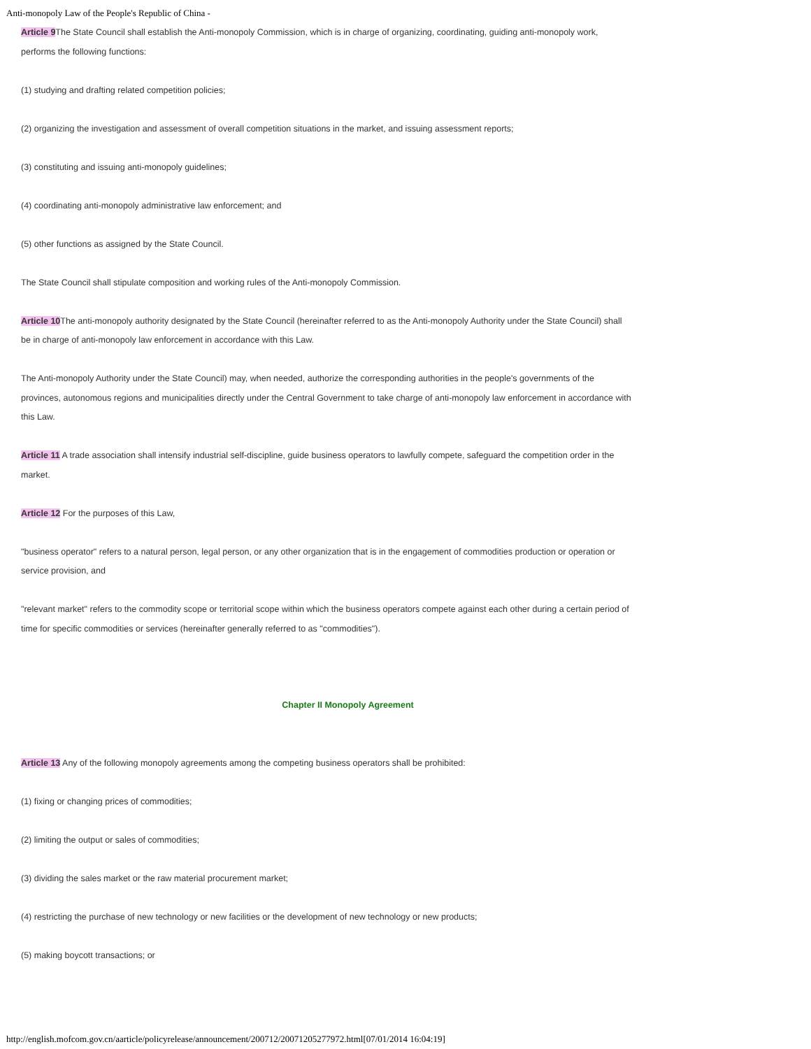Anti-monopoly Law of the People's Republic of China -
Article 9 The State Council shall establish the Anti-monopoly Commission, which is in charge of organizing, coordinating, guiding anti-monopoly work, performs the following functions:
(1) studying and drafting related competition policies;
(2) organizing the investigation and assessment of overall competition situations in the market, and issuing assessment reports;
(3) constituting and issuing anti-monopoly guidelines;
(4) coordinating anti-monopoly administrative law enforcement; and
(5) other functions as assigned by the State Council.
The State Council shall stipulate composition and working rules of the Anti-monopoly Commission.
Article 10 The anti-monopoly authority designated by the State Council (hereinafter referred to as the Anti-monopoly Authority under the State Council) shall be in charge of anti-monopoly law enforcement in accordance with this Law.
The Anti-monopoly Authority under the State Council) may, when needed, authorize the corresponding authorities in the people's governments of the provinces, autonomous regions and municipalities directly under the Central Government to take charge of anti-monopoly law enforcement in accordance with this Law.
Article 11 A trade association shall intensify industrial self-discipline, guide business operators to lawfully compete, safeguard the competition order in the market.
Article 12 For the purposes of this Law,
"business operator" refers to a natural person, legal person, or any other organization that is in the engagement of commodities production or operation or service provision, and
"relevant market" refers to the commodity scope or territorial scope within which the business operators compete against each other during a certain period of time for specific commodities or services (hereinafter generally referred to as "commodities").
Chapter II Monopoly Agreement
Article 13 Any of the following monopoly agreements among the competing business operators shall be prohibited:
(1) fixing or changing prices of commodities;
(2) limiting the output or sales of commodities;
(3) dividing the sales market or the raw material procurement market;
(4) restricting the purchase of new technology or new facilities or the development of new technology or new products;
(5) making boycott transactions; or
http://english.mofcom.gov.cn/aarticle/policyrelease/announcement/200712/20071205277972.html[07/01/2014 16:04:19]